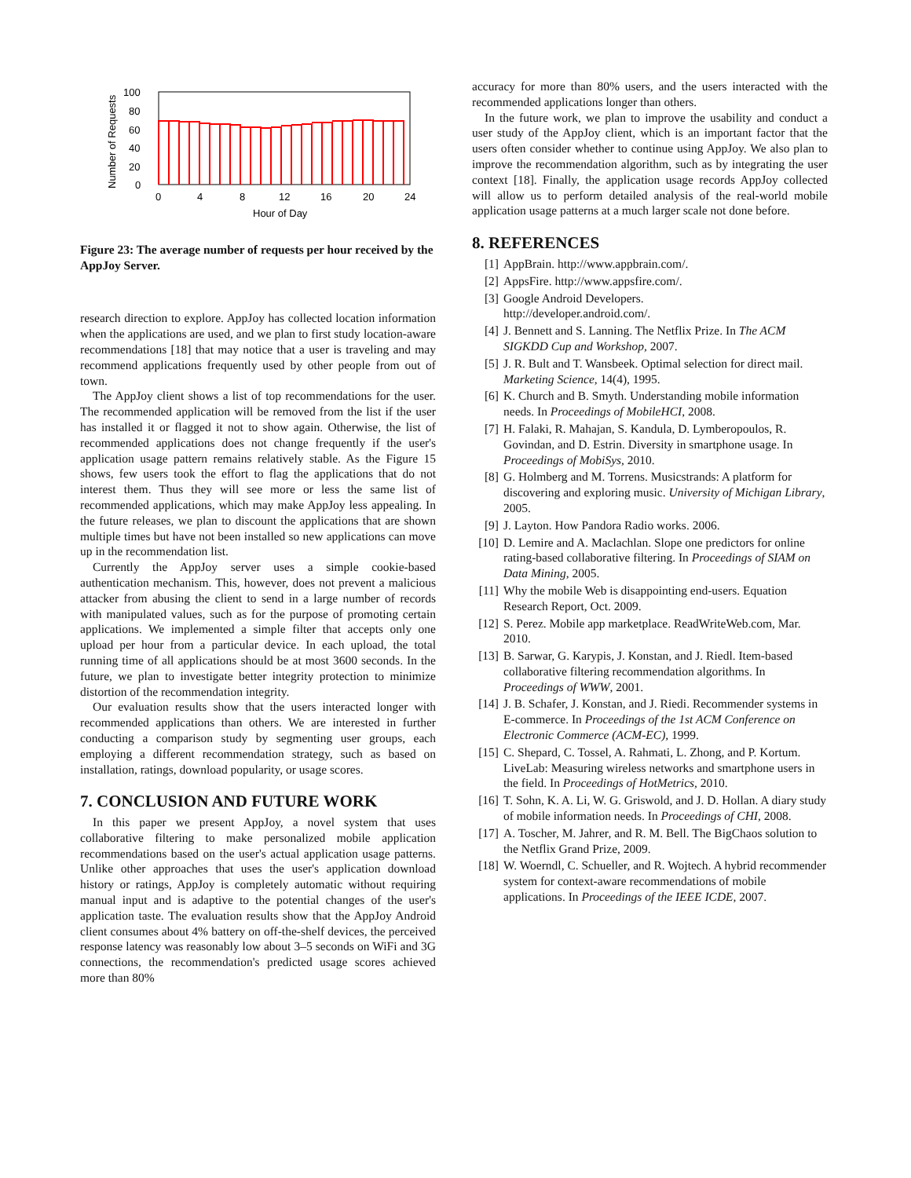0
20
40
60
80
100
0
4
8
12
16
20
24
Hour of Day
Number of Requests
Figure 23: The average number of requests per hour received by the AppJoy Server.
research direction to explore. AppJoy has collected location information when the applications are used, and we plan to first study location-aware recommendations [18] that may notice that a user is traveling and may recommend applications frequently used by other people from out of town.
The AppJoy client shows a list of top recommendations for the user. The recommended application will be removed from the list if the user has installed it or flagged it not to show again. Otherwise, the list of recommended applications does not change frequently if the user's application usage pattern remains relatively stable. As the Figure 15 shows, few users took the effort to flag the applications that do not interest them. Thus they will see more or less the same list of recommended applications, which may make AppJoy less appealing. In the future releases, we plan to discount the applications that are shown multiple times but have not been installed so new applications can move up in the recommendation list.
Currently the AppJoy server uses a simple cookie-based authentication mechanism. This, however, does not prevent a malicious attacker from abusing the client to send in a large number of records with manipulated values, such as for the purpose of promoting certain applications. We implemented a simple filter that accepts only one upload per hour from a particular device. In each upload, the total running time of all applications should be at most 3600 seconds. In the future, we plan to investigate better integrity protection to minimize distortion of the recommendation integrity.
Our evaluation results show that the users interacted longer with recommended applications than others. We are interested in further conducting a comparison study by segmenting user groups, each employing a different recommendation strategy, such as based on installation, ratings, download popularity, or usage scores.
7. CONCLUSION AND FUTURE WORK
In this paper we present AppJoy, a novel system that uses collaborative filtering to make personalized mobile application recommendations based on the user's actual application usage patterns. Unlike other approaches that uses the user's application download history or ratings, AppJoy is completely automatic without requiring manual input and is adaptive to the potential changes of the user's application taste. The evaluation results show that the AppJoy Android client consumes about 4% battery on off-the-shelf devices, the perceived response latency was reasonably low about 3–5 seconds on WiFi and 3G connections, the recommendation's predicted usage scores achieved more than 80%
accuracy for more than 80% users, and the users interacted with the recommended applications longer than others.
In the future work, we plan to improve the usability and conduct a user study of the AppJoy client, which is an important factor that the users often consider whether to continue using AppJoy. We also plan to improve the recommendation algorithm, such as by integrating the user context [18]. Finally, the application usage records AppJoy collected will allow us to perform detailed analysis of the real-world mobile application usage patterns at a much larger scale not done before.
8. REFERENCES
[1] AppBrain. http://www.appbrain.com/.
[2] AppsFire. http://www.appsfire.com/.
[3] Google Android Developers.
http://developer.android.com/.
[4] J. Bennett and S. Lanning. The Netflix Prize. In The ACM SIGKDD Cup and Workshop, 2007.
[5] J. R. Bult and T. Wansbeek. Optimal selection for direct mail. Marketing Science, 14(4), 1995.
[6] K. Church and B. Smyth. Understanding mobile information needs. In Proceedings of MobileHCI, 2008.
[7] H. Falaki, R. Mahajan, S. Kandula, D. Lymberopoulos, R. Govindan, and D. Estrin. Diversity in smartphone usage. In Proceedings of MobiSys, 2010.
[8] G. Holmberg and M. Torrens. Musicstrands: A platform for discovering and exploring music. University of Michigan Library, 2005.
[9] J. Layton. How Pandora Radio works. 2006.
[10] D. Lemire and A. Maclachlan. Slope one predictors for online rating-based collaborative filtering. In Proceedings of SIAM on Data Mining, 2005.
[11] Why the mobile Web is disappointing end-users. Equation Research Report, Oct. 2009.
[12] S. Perez. Mobile app marketplace. ReadWriteWeb.com, Mar. 2010.
[13] B. Sarwar, G. Karypis, J. Konstan, and J. Riedl. Item-based collaborative filtering recommendation algorithms. In Proceedings of WWW, 2001.
[14] J. B. Schafer, J. Konstan, and J. Riedi. Recommender systems in E-commerce. In Proceedings of the 1st ACM Conference on Electronic Commerce (ACM-EC), 1999.
[15] C. Shepard, C. Tossel, A. Rahmati, L. Zhong, and P. Kortum. LiveLab: Measuring wireless networks and smartphone users in the field. In Proceedings of HotMetrics, 2010.
[16] T. Sohn, K. A. Li, W. G. Griswold, and J. D. Hollan. A diary study of mobile information needs. In Proceedings of CHI, 2008.
[17] A. Toscher, M. Jahrer, and R. M. Bell. The BigChaos solution to the Netflix Grand Prize, 2009.
[18] W. Woerndl, C. Schueller, and R. Wojtech. A hybrid recommender system for context-aware recommendations of mobile applications. In Proceedings of the IEEE ICDE, 2007.